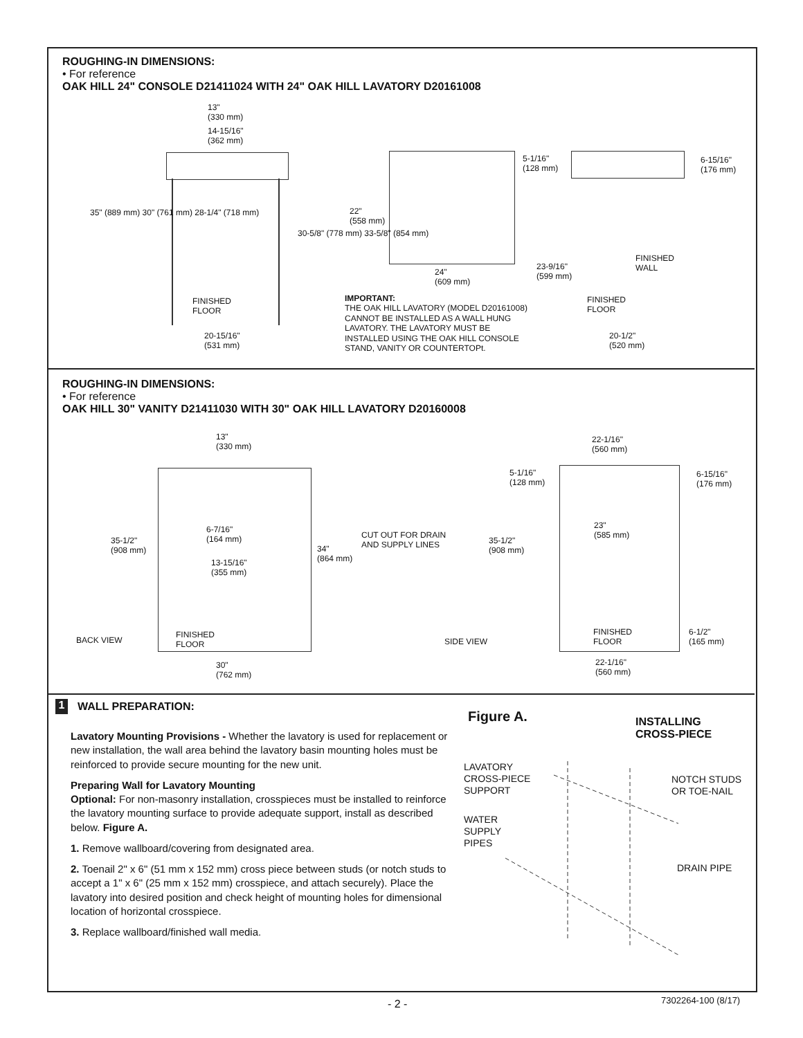ROUGHING-IN DIMENSIONS:
• For reference
OAK HILL 24" CONSOLE D21411024 WITH 24" OAK HILL LAVATORY D20161008
13"
(330 mm)
14-15/16"
(362 mm)
35" (889 mm) 30" (761 mm) 28-1/4" (718 mm)
30-5/8" (778 mm) 33-5/8" (854 mm)
FINISHED
FLOOR
20-15/16"
(531 mm)
22"
(558 mm)
24"
(609 mm)
5-1/16"
(128 mm)
6-15/16"
(176 mm)
FINISHED
WALL
23-9/16"
(599 mm)
FINISHED
FLOOR
20-1/2"
(520 mm)
IMPORTANT:
THE OAK HILL LAVATORY (MODEL D20161008)
CANNOT BE INSTALLED AS A WALL HUNG
LAVATORY. THE LAVATORY MUST BE
INSTALLED USING THE OAK HILL CONSOLE
STAND, VANITY OR COUNTERTOPt.
ROUGHING-IN DIMENSIONS:
• For reference
OAK HILL 30" VANITY D21411030 WITH 30" OAK HILL LAVATORY D20160008
13"
(330 mm)
35-1/2"
(908 mm)
6-7/16"
(164 mm)
13-15/16"
(355 mm)
34"
(864 mm)
CUT OUT FOR DRAIN
AND SUPPLY LINES
BACK VIEW
FINISHED
FLOOR
30"
(762 mm)
22-1/16"
(560 mm)
5-1/16"
(128 mm)
6-15/16"
(176 mm)
23"
(585 mm)
35-1/2"
(908 mm)
SIDE VIEW
FINISHED
FLOOR
6-1/2"
(165 mm)
22-1/16"
(560 mm)
1 WALL PREPARATION:
Lavatory Mounting Provisions - Whether the lavatory is used for replacement or new installation, the wall area behind the lavatory basin mounting holes must be reinforced to provide secure mounting for the new unit.
Preparing Wall for Lavatory Mounting
Optional: For non-masonry installation, crosspieces must be installed to reinforce the lavatory mounting surface to provide adequate support, install as described below. Figure A.
1. Remove wallboard/covering from designated area.
2. Toenail 2" x 6" (51 mm x 152 mm) cross piece between studs (or notch studs to accept a 1" x 6" (25 mm x 152 mm) crosspiece, and attach securely). Place the lavatory into desired position and check height of mounting holes for dimensional location of horizontal crosspiece.
3. Replace wallboard/finished wall media.
Figure A.
INSTALLING
CROSS-PIECE
LAVATORY
CROSS-PIECE
SUPPORT
NOTCH STUDS
OR TOE-NAIL
WATER
SUPPLY
PIPES
DRAIN PIPE
- 2 - 7302264-100 (8/17)